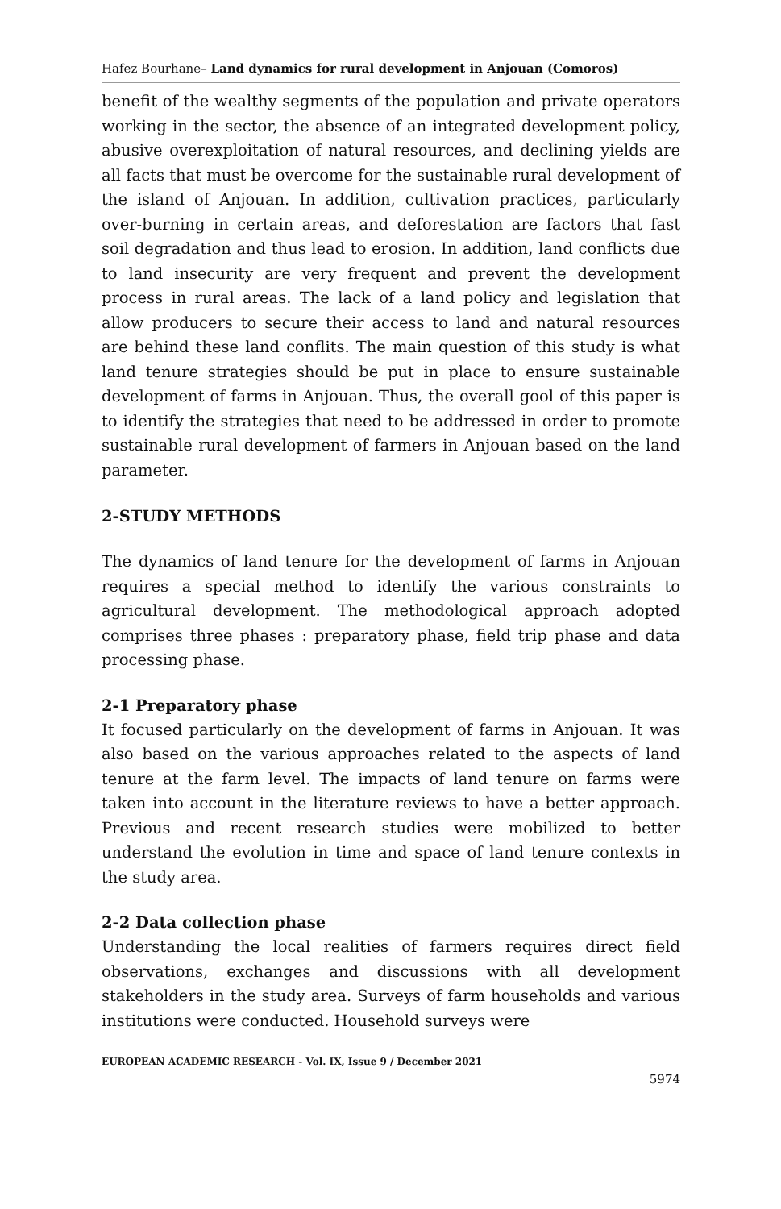Hafez Bourhane– Land dynamics for rural development in Anjouan (Comoros)
benefit of the wealthy segments of the population and private operators working in the sector, the absence of an integrated development policy, abusive overexploitation of natural resources, and declining yields are all facts that must be overcome for the sustainable rural development of the island of Anjouan. In addition, cultivation practices, particularly over-burning in certain areas, and deforestation are factors that fast soil degradation and thus lead to erosion. In addition, land conflicts due to land insecurity are very frequent and prevent the development process in rural areas. The lack of a land policy and legislation that allow producers to secure their access to land and natural resources are behind these land conflits. The main question of this study is what land tenure strategies should be put in place to ensure sustainable development of farms in Anjouan. Thus, the overall gool of this paper is to identify the strategies that need to be addressed in order to promote sustainable rural development of farmers in Anjouan based on the land parameter.
2-STUDY METHODS
The dynamics of land tenure for the development of farms in Anjouan requires a special method to identify the various constraints to agricultural development. The methodological approach adopted comprises three phases : preparatory phase, field trip phase and data processing phase.
2-1 Preparatory phase
It focused particularly on the development of farms in Anjouan. It was also based on the various approaches related to the aspects of land tenure at the farm level. The impacts of land tenure on farms were taken into account in the literature reviews to have a better approach. Previous and recent research studies were mobilized to better understand the evolution in time and space of land tenure contexts in the study area.
2-2 Data collection phase
Understanding the local realities of farmers requires direct field observations, exchanges and discussions with all development stakeholders in the study area. Surveys of farm households and various institutions were conducted. Household surveys were
EUROPEAN ACADEMIC RESEARCH - Vol. IX, Issue 9 / December 2021
5974